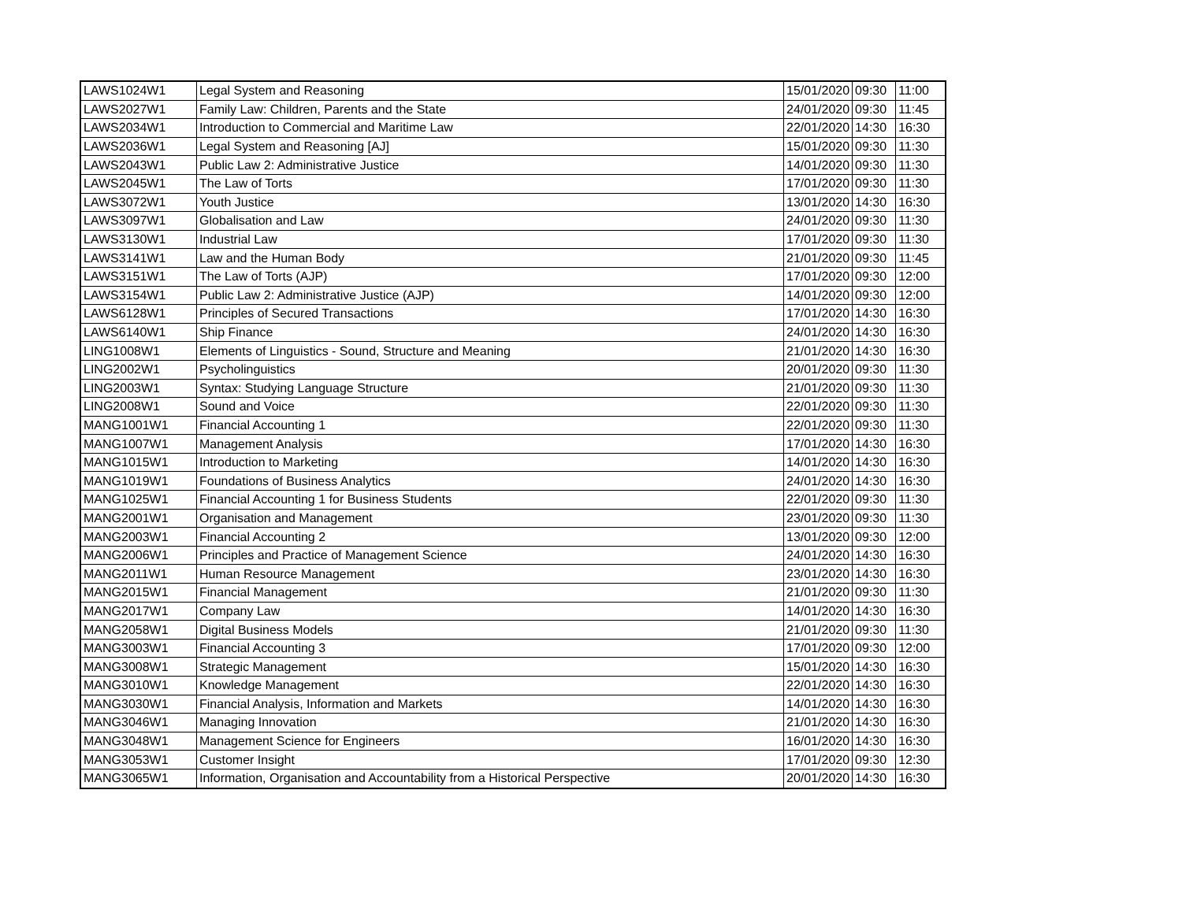| LAWS1024W1 | Legal System and Reasoning | 15/01/2020 | 09:30 | 11:00 |
| LAWS2027W1 | Family Law: Children, Parents and the State | 24/01/2020 | 09:30 | 11:45 |
| LAWS2034W1 | Introduction to Commercial and Maritime Law | 22/01/2020 | 14:30 | 16:30 |
| LAWS2036W1 | Legal System and Reasoning [AJ] | 15/01/2020 | 09:30 | 11:30 |
| LAWS2043W1 | Public Law 2: Administrative Justice | 14/01/2020 | 09:30 | 11:30 |
| LAWS2045W1 | The Law of Torts | 17/01/2020 | 09:30 | 11:30 |
| LAWS3072W1 | Youth Justice | 13/01/2020 | 14:30 | 16:30 |
| LAWS3097W1 | Globalisation and Law | 24/01/2020 | 09:30 | 11:30 |
| LAWS3130W1 | Industrial Law | 17/01/2020 | 09:30 | 11:30 |
| LAWS3141W1 | Law and the Human Body | 21/01/2020 | 09:30 | 11:45 |
| LAWS3151W1 | The Law of Torts (AJP) | 17/01/2020 | 09:30 | 12:00 |
| LAWS3154W1 | Public Law 2: Administrative Justice (AJP) | 14/01/2020 | 09:30 | 12:00 |
| LAWS6128W1 | Principles of Secured Transactions | 17/01/2020 | 14:30 | 16:30 |
| LAWS6140W1 | Ship Finance | 24/01/2020 | 14:30 | 16:30 |
| LING1008W1 | Elements of Linguistics - Sound, Structure and Meaning | 21/01/2020 | 14:30 | 16:30 |
| LING2002W1 | Psycholinguistics | 20/01/2020 | 09:30 | 11:30 |
| LING2003W1 | Syntax: Studying Language Structure | 21/01/2020 | 09:30 | 11:30 |
| LING2008W1 | Sound and Voice | 22/01/2020 | 09:30 | 11:30 |
| MANG1001W1 | Financial Accounting 1 | 22/01/2020 | 09:30 | 11:30 |
| MANG1007W1 | Management Analysis | 17/01/2020 | 14:30 | 16:30 |
| MANG1015W1 | Introduction to Marketing | 14/01/2020 | 14:30 | 16:30 |
| MANG1019W1 | Foundations of Business Analytics | 24/01/2020 | 14:30 | 16:30 |
| MANG1025W1 | Financial Accounting 1 for Business Students | 22/01/2020 | 09:30 | 11:30 |
| MANG2001W1 | Organisation and Management | 23/01/2020 | 09:30 | 11:30 |
| MANG2003W1 | Financial Accounting 2 | 13/01/2020 | 09:30 | 12:00 |
| MANG2006W1 | Principles and Practice of Management Science | 24/01/2020 | 14:30 | 16:30 |
| MANG2011W1 | Human Resource Management | 23/01/2020 | 14:30 | 16:30 |
| MANG2015W1 | Financial Management | 21/01/2020 | 09:30 | 11:30 |
| MANG2017W1 | Company Law | 14/01/2020 | 14:30 | 16:30 |
| MANG2058W1 | Digital Business Models | 21/01/2020 | 09:30 | 11:30 |
| MANG3003W1 | Financial Accounting 3 | 17/01/2020 | 09:30 | 12:00 |
| MANG3008W1 | Strategic Management | 15/01/2020 | 14:30 | 16:30 |
| MANG3010W1 | Knowledge Management | 22/01/2020 | 14:30 | 16:30 |
| MANG3030W1 | Financial Analysis, Information and Markets | 14/01/2020 | 14:30 | 16:30 |
| MANG3046W1 | Managing Innovation | 21/01/2020 | 14:30 | 16:30 |
| MANG3048W1 | Management Science for Engineers | 16/01/2020 | 14:30 | 16:30 |
| MANG3053W1 | Customer Insight | 17/01/2020 | 09:30 | 12:30 |
| MANG3065W1 | Information, Organisation and Accountability from a Historical Perspective | 20/01/2020 | 14:30 | 16:30 |